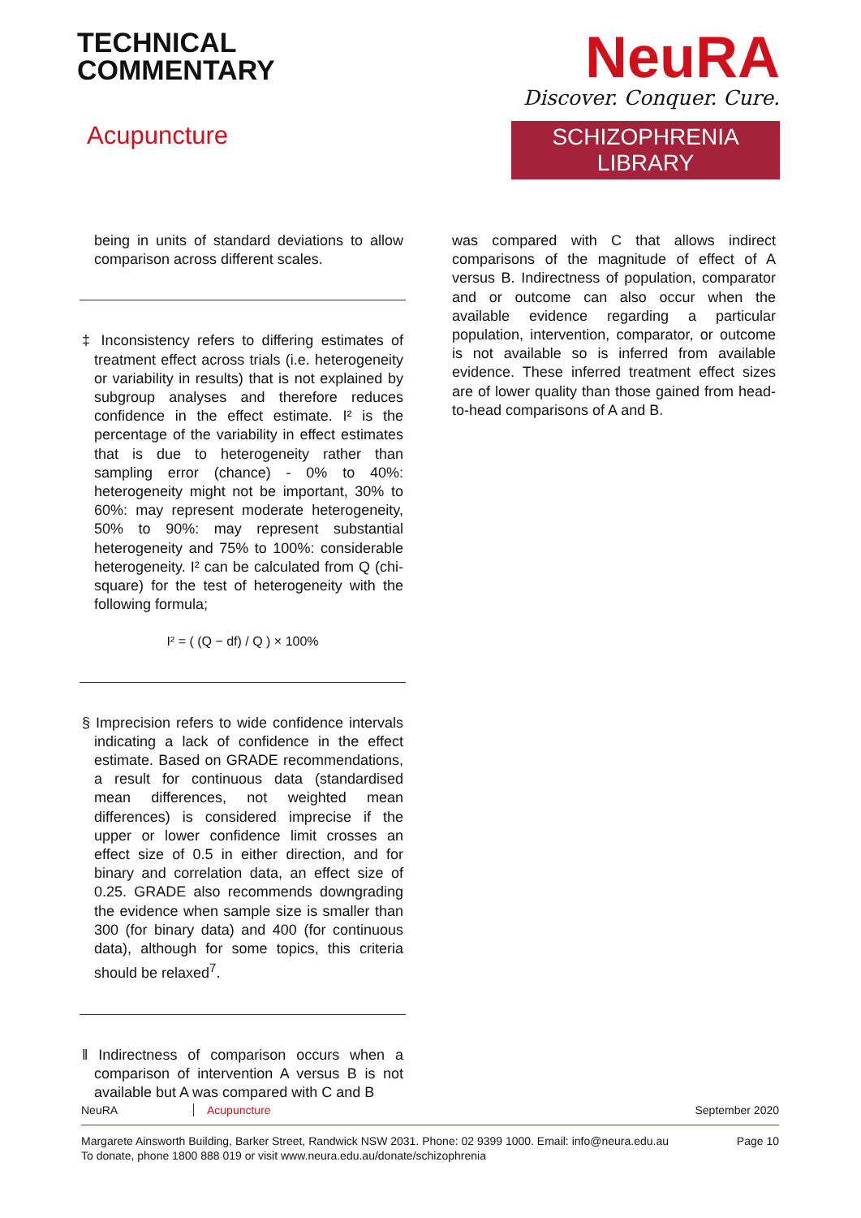TECHNICAL
COMMENTARY
Acupuncture
NeuRA
Discover. Conquer. Cure.
SCHIZOPHRENIA LIBRARY
being in units of standard deviations to allow comparison across different scales.
‡ Inconsistency refers to differing estimates of treatment effect across trials (i.e. heterogeneity or variability in results) that is not explained by subgroup analyses and therefore reduces confidence in the effect estimate. I² is the percentage of the variability in effect estimates that is due to heterogeneity rather than sampling error (chance) - 0% to 40%: heterogeneity might not be important, 30% to 60%: may represent moderate heterogeneity, 50% to 90%: may represent substantial heterogeneity and 75% to 100%: considerable heterogeneity. I² can be calculated from Q (chi-square) for the test of heterogeneity with the following formula;
I² = ( (Q − df) / Q ) × 100%
§ Imprecision refers to wide confidence intervals indicating a lack of confidence in the effect estimate. Based on GRADE recommendations, a result for continuous data (standardised mean differences, not weighted mean differences) is considered imprecise if the upper or lower confidence limit crosses an effect size of 0.5 in either direction, and for binary and correlation data, an effect size of 0.25. GRADE also recommends downgrading the evidence when sample size is smaller than 300 (for binary data) and 400 (for continuous data), although for some topics, this criteria should be relaxed<sup>7</sup>.
‖ Indirectness of comparison occurs when a comparison of intervention A versus B is not available but A was compared with C and B
was compared with C that allows indirect comparisons of the magnitude of effect of A versus B. Indirectness of population, comparator and or outcome can also occur when the available evidence regarding a particular population, intervention, comparator, or outcome is not available so is inferred from available evidence. These inferred treatment effect sizes are of lower quality than those gained from head-to-head comparisons of A and B.
NeuRA Acupuncture September 2020
Margarete Ainsworth Building, Barker Street, Randwick NSW 2031. Phone: 02 9399 1000. Email: info@neura.edu.au
To donate, phone 1800 888 019 or visit www.neura.edu.au/donate/schizophrenia Page 10